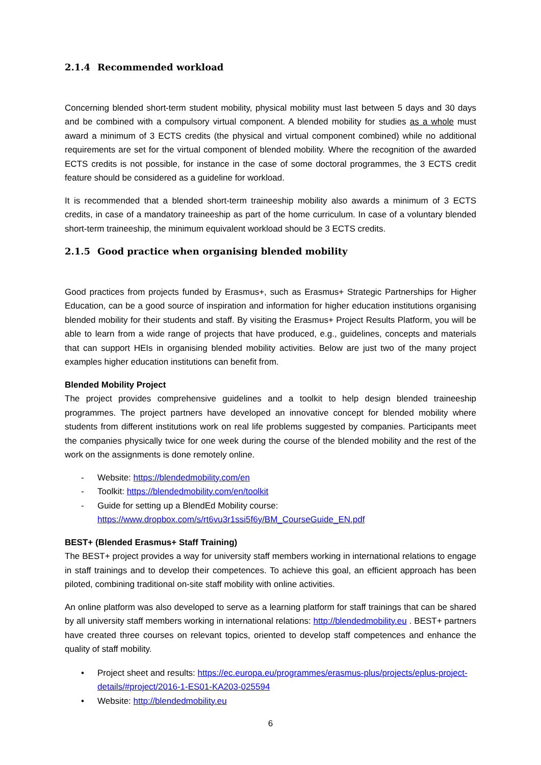2.1.4 Recommended workload
Concerning blended short-term student mobility, physical mobility must last between 5 days and 30 days and be combined with a compulsory virtual component. A blended mobility for studies as a whole must award a minimum of 3 ECTS credits (the physical and virtual component combined) while no additional requirements are set for the virtual component of blended mobility. Where the recognition of the awarded ECTS credits is not possible, for instance in the case of some doctoral programmes, the 3 ECTS credit feature should be considered as a guideline for workload.
It is recommended that a blended short-term traineeship mobility also awards a minimum of 3 ECTS credits, in case of a mandatory traineeship as part of the home curriculum. In case of a voluntary blended short-term traineeship, the minimum equivalent workload should be 3 ECTS credits.
2.1.5 Good practice when organising blended mobility
Good practices from projects funded by Erasmus+, such as Erasmus+ Strategic Partnerships for Higher Education, can be a good source of inspiration and information for higher education institutions organising blended mobility for their students and staff. By visiting the Erasmus+ Project Results Platform, you will be able to learn from a wide range of projects that have produced, e.g., guidelines, concepts and materials that can support HEIs in organising blended mobility activities. Below are just two of the many project examples higher education institutions can benefit from.
Blended Mobility Project
The project provides comprehensive guidelines and a toolkit to help design blended traineeship programmes. The project partners have developed an innovative concept for blended mobility where students from different institutions work on real life problems suggested by companies. Participants meet the companies physically twice for one week during the course of the blended mobility and the rest of the work on the assignments is done remotely online.
- Website: https://blendedmobility.com/en
- Toolkit: https://blendedmobility.com/en/toolkit
- Guide for setting up a BlendEd Mobility course:
https://www.dropbox.com/s/rt6vu3r1ssi5f6y/BM_CourseGuide_EN.pdf
BEST+ (Blended Erasmus+ Staff Training)
The BEST+ project provides a way for university staff members working in international relations to engage in staff trainings and to develop their competences. To achieve this goal, an efficient approach has been piloted, combining traditional on-site staff mobility with online activities.
An online platform was also developed to serve as a learning platform for staff trainings that can be shared by all university staff members working in international relations: http://blendedmobility.eu . BEST+ partners have created three courses on relevant topics, oriented to develop staff competences and enhance the quality of staff mobility.
• Project sheet and results: https://ec.europa.eu/programmes/erasmus-plus/projects/eplus-project-details/#project/2016-1-ES01-KA203-025594
• Website: http://blendedmobility.eu
6